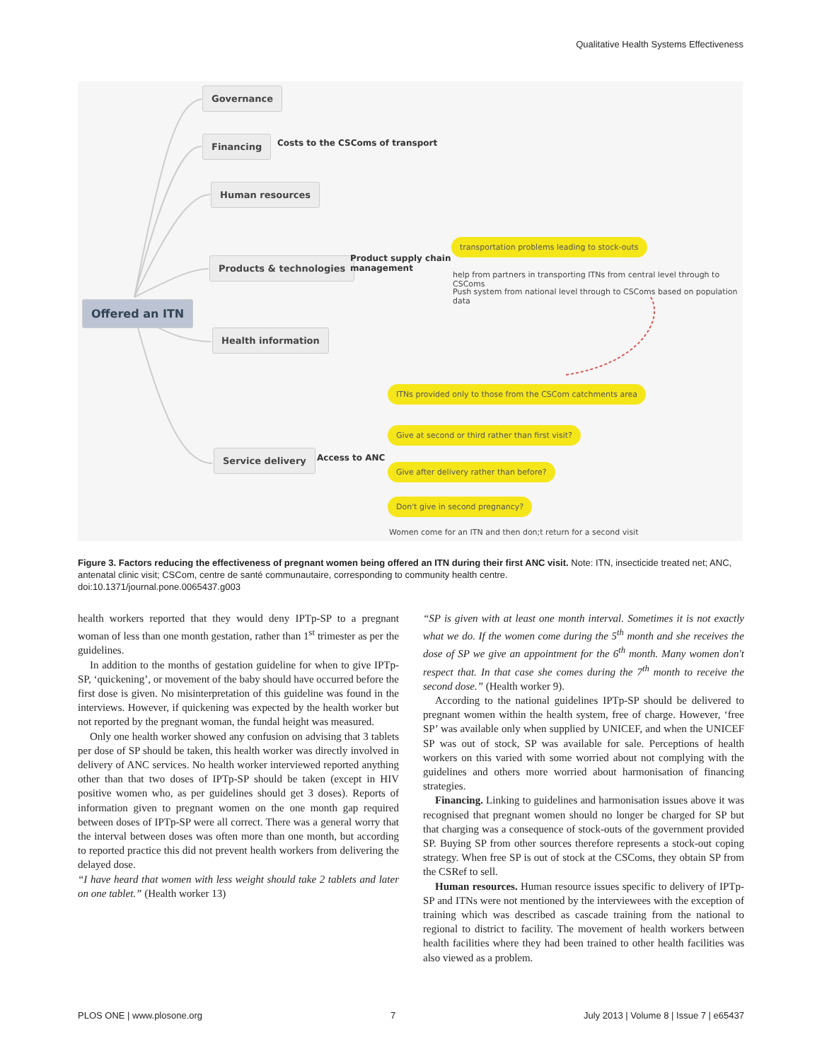Qualitative Health Systems Effectiveness
Governance
Financing
Costs to the CSComs of transport
Human resources
Products & technologies
Product supply chain
management
transportation problems leading to stock-outs
help from partners in transporting ITNs from central level through to CSComs
Push system from national level through to CSComs based on population data
Offered an ITN
Health information
ITNs provided only to those from the CSCom catchments area
Give at second or third rather than first visit?
Service delivery Access to ANC
Give after delivery rather than before?
Don't give in second pregnancy?
Women come for an ITN and then don;t return for a second visit
Figure 3. Factors reducing the effectiveness of pregnant women being offered an ITN during their first ANC visit. Note: ITN, insecticide treated net; ANC, antenatal clinic visit; CSCom, centre de santé communautaire, corresponding to community health centre.
doi:10.1371/journal.pone.0065437.g003
health workers reported that they would deny IPTp-SP to a pregnant woman of less than one month gestation, rather than 1<sup>st</sup> trimester as per the guidelines.
In addition to the months of gestation guideline for when to give IPTp-SP, ‘quickening’, or movement of the baby should have occurred before the first dose is given. No misinterpretation of this guideline was found in the interviews. However, if quickening was expected by the health worker but not reported by the pregnant woman, the fundal height was measured.
Only one health worker showed any confusion on advising that 3 tablets per dose of SP should be taken, this health worker was directly involved in delivery of ANC services. No health worker interviewed reported anything other than that two doses of IPTp-SP should be taken (except in HIV positive women who, as per guidelines should get 3 doses). Reports of information given to pregnant women on the one month gap required between doses of IPTp-SP were all correct. There was a general worry that the interval between doses was often more than one month, but according to reported practice this did not prevent health workers from delivering the delayed dose.
“I have heard that women with less weight should take 2 tablets and later on one tablet.” (Health worker 13)
“SP is given with at least one month interval. Sometimes it is not exactly what we do. If the women come during the 5<sup>th</sup> month and she receives the dose of SP we give an appointment for the 6<sup>th</sup> month. Many women don't respect that. In that case she comes during the 7<sup>th</sup> month to receive the second dose.” (Health worker 9).
According to the national guidelines IPTp-SP should be delivered to pregnant women within the health system, free of charge. However, ‘free SP’ was available only when supplied by UNICEF, and when the UNICEF SP was out of stock, SP was available for sale. Perceptions of health workers on this varied with some worried about not complying with the guidelines and others more worried about harmonisation of financing strategies.
Financing. Linking to guidelines and harmonisation issues above it was recognised that pregnant women should no longer be charged for SP but that charging was a consequence of stock-outs of the government provided SP. Buying SP from other sources therefore represents a stock-out coping strategy. When free SP is out of stock at the CSComs, they obtain SP from the CSRef to sell.
Human resources. Human resource issues specific to delivery of IPTp-SP and ITNs were not mentioned by the interviewees with the exception of training which was described as cascade training from the national to regional to district to facility. The movement of health workers between health facilities where they had been trained to other health facilities was also viewed as a problem.
PLOS ONE | www.plosone.org 7 July 2013 | Volume 8 | Issue 7 | e65437